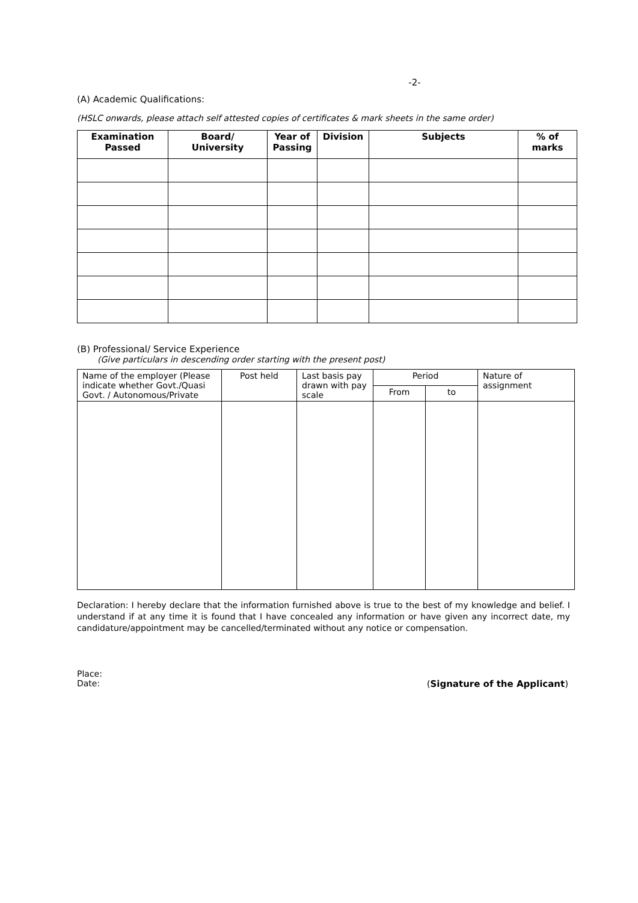-2-
(A) Academic Qualifications:
(HSLC onwards, please attach self attested copies of certificates & mark sheets in the same order)
| Examination Passed | Board/ University | Year of Passing | Division | Subjects | % of marks |
| --- | --- | --- | --- | --- | --- |
(B) Professional/ Service Experience
(Give particulars in descending order starting with the present post)
| Name of the employer (Please indicate whether Govt./Quasi Govt. / Autonomous/Private | Post held | Last basis pay drawn with pay scale | Period | | Nature of assignment |
| --- | --- | --- | --- | --- | --- |
| | | | From | to | |
Declaration: I hereby declare that the information furnished above is true to the best of my knowledge and belief. I understand if at any time it is found that I have concealed any information or have given any incorrect date, my candidature/appointment may be cancelled/terminated without any notice or compensation.
Place:
Date: (Signature of the Applicant)